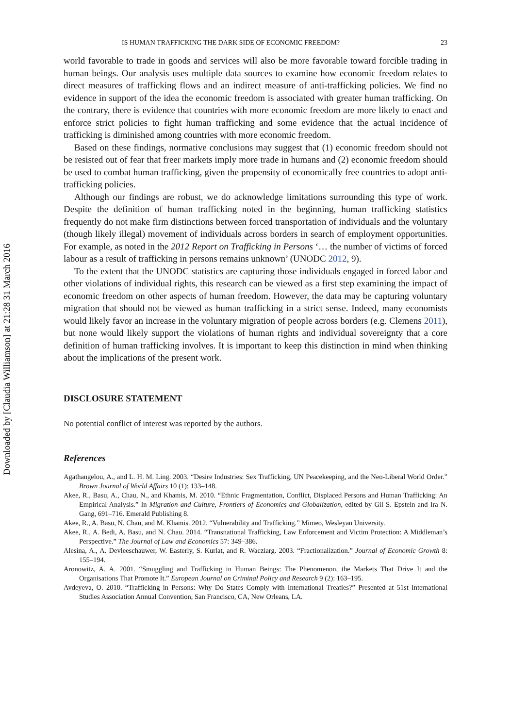Downloaded by [Claudia Williamson] at 21:28 31 March 2016
IS HUMAN TRAFFICKING THE DARK SIDE OF ECONOMIC FREEDOM? 23
world favorable to trade in goods and services will also be more favorable toward forcible trading in human beings. Our analysis uses multiple data sources to examine how economic freedom relates to direct measures of trafficking flows and an indirect measure of anti-trafficking policies. We find no evidence in support of the idea the economic freedom is associated with greater human trafficking. On the contrary, there is evidence that countries with more economic freedom are more likely to enact and enforce strict policies to fight human trafficking and some evidence that the actual incidence of trafficking is diminished among countries with more economic freedom.
Based on these findings, normative conclusions may suggest that (1) economic freedom should not be resisted out of fear that freer markets imply more trade in humans and (2) economic freedom should be used to combat human trafficking, given the propensity of economically free countries to adopt anti-trafficking policies.
Although our findings are robust, we do acknowledge limitations surrounding this type of work. Despite the definition of human trafficking noted in the beginning, human trafficking statistics frequently do not make firm distinctions between forced transportation of individuals and the voluntary (though likely illegal) movement of individuals across borders in search of employment opportunities. For example, as noted in the 2012 Report on Trafficking in Persons ‘… the number of victims of forced labour as a result of trafficking in persons remains unknown’ (UNODC 2012, 9).
To the extent that the UNODC statistics are capturing those individuals engaged in forced labor and other violations of individual rights, this research can be viewed as a first step examining the impact of economic freedom on other aspects of human freedom. However, the data may be capturing voluntary migration that should not be viewed as human trafficking in a strict sense. Indeed, many economists would likely favor an increase in the voluntary migration of people across borders (e.g. Clemens 2011), but none would likely support the violations of human rights and individual sovereignty that a core definition of human trafficking involves. It is important to keep this distinction in mind when thinking about the implications of the present work.
DISCLOSURE STATEMENT
No potential conflict of interest was reported by the authors.
References
Agathangelou, A., and L. H. M. Ling. 2003. “Desire Industries: Sex Trafficking, UN Peacekeeping, and the Neo-Liberal World Order.” Brown Journal of World Affairs 10 (1): 133–148.
Akee, R., Basu, A., Chau, N., and Khamis, M. 2010. “Ethnic Fragmentation, Conflict, Displaced Persons and Human Trafficking: An Empirical Analysis.” In Migration and Culture, Frontiers of Economics and Globalization, edited by Gil S. Epstein and Ira N. Gang, 691–716. Emerald Publishing 8.
Akee, R., A. Basu, N. Chau, and M. Khamis. 2012. “Vulnerability and Trafficking.” Mimeo, Wesleyan University.
Akee, R., A. Bedi, A. Basu, and N. Chau. 2014. “Transnational Trafficking, Law Enforcement and Victim Protection: A Middleman’s Perspective.” The Journal of Law and Economics 57: 349–386.
Alesina, A., A. Devleeschauwer, W. Easterly, S. Kurlat, and R. Wacziarg. 2003. “Fractionalization.” Journal of Economic Growth 8: 155–194.
Aronowitz, A. A. 2001. “Smuggling and Trafficking in Human Beings: The Phenomenon, the Markets That Drive It and the Organisations That Promote It.” European Journal on Criminal Policy and Research 9 (2): 163–195.
Avdeyeva, O. 2010. “Trafficking in Persons: Why Do States Comply with International Treaties?” Presented at 51st International Studies Association Annual Convention, San Francisco, CA, New Orleans, LA.